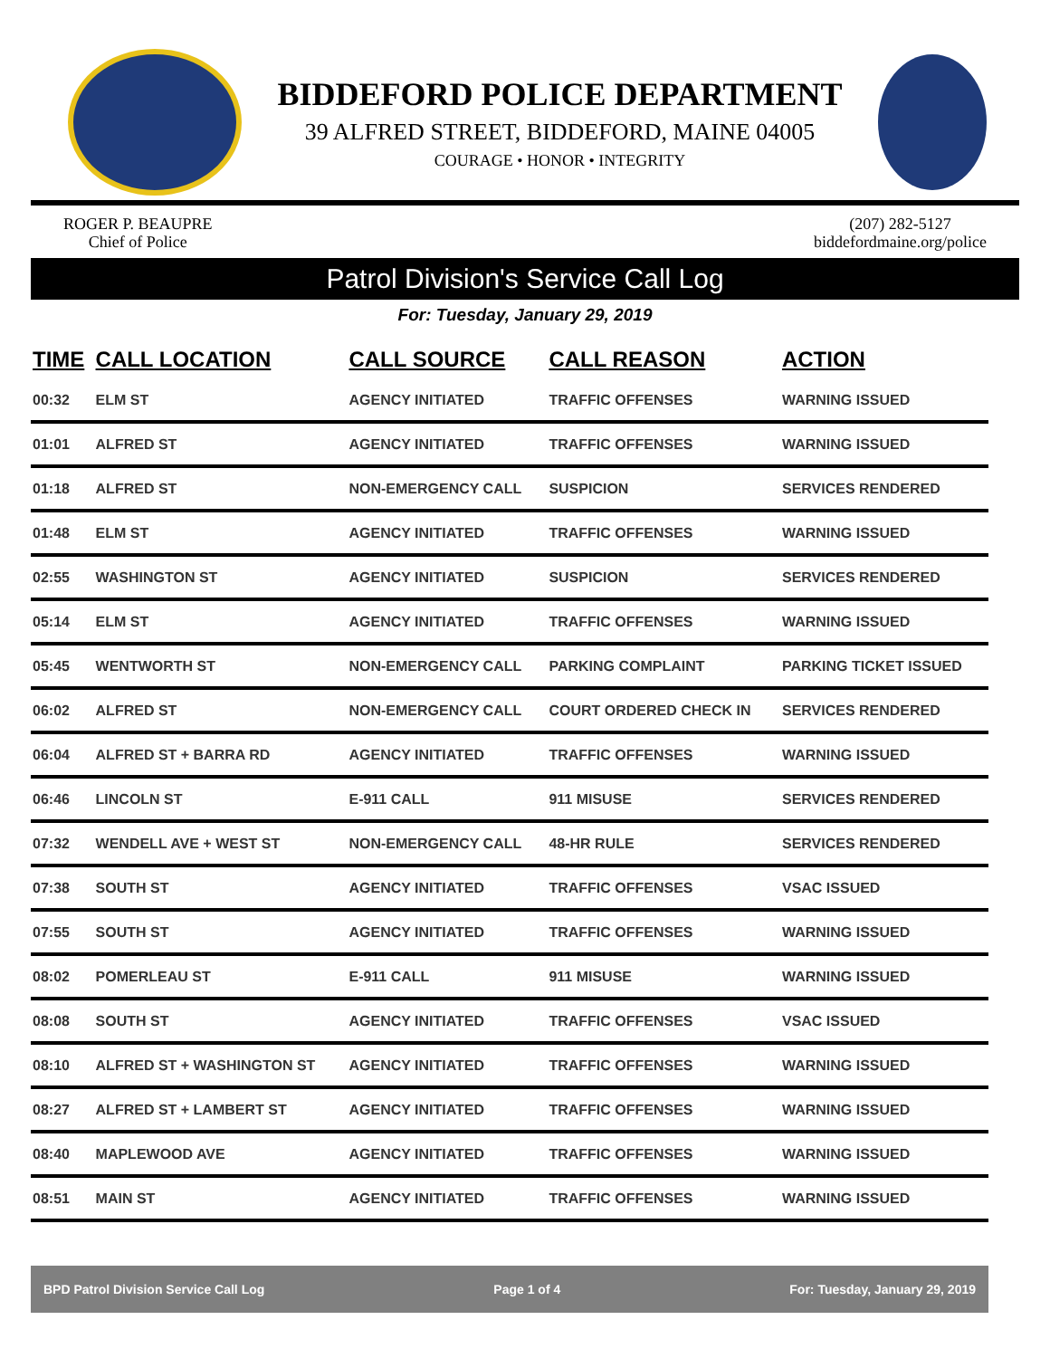BIDDEFORD POLICE DEPARTMENT
39 ALFRED STREET, BIDDEFORD, MAINE 04005
COURAGE • HONOR • INTEGRITY
ROGER P. BEAUPRE
Chief of Police
(207) 282-5127
biddefordmaine.org/police
Patrol Division's Service Call Log
For: Tuesday, January 29, 2019
| TIME | CALL LOCATION | CALL SOURCE | CALL REASON | ACTION |
| --- | --- | --- | --- | --- |
| 00:32 | ELM ST | AGENCY INITIATED | TRAFFIC OFFENSES | WARNING ISSUED |
| 01:01 | ALFRED ST | AGENCY INITIATED | TRAFFIC OFFENSES | WARNING ISSUED |
| 01:18 | ALFRED ST | NON-EMERGENCY CALL | SUSPICION | SERVICES RENDERED |
| 01:48 | ELM ST | AGENCY INITIATED | TRAFFIC OFFENSES | WARNING ISSUED |
| 02:55 | WASHINGTON ST | AGENCY INITIATED | SUSPICION | SERVICES RENDERED |
| 05:14 | ELM ST | AGENCY INITIATED | TRAFFIC OFFENSES | WARNING ISSUED |
| 05:45 | WENTWORTH ST | NON-EMERGENCY CALL | PARKING COMPLAINT | PARKING TICKET ISSUED |
| 06:02 | ALFRED ST | NON-EMERGENCY CALL | COURT ORDERED CHECK IN | SERVICES RENDERED |
| 06:04 | ALFRED ST + BARRA RD | AGENCY INITIATED | TRAFFIC OFFENSES | WARNING ISSUED |
| 06:46 | LINCOLN ST | E-911 CALL | 911 MISUSE | SERVICES RENDERED |
| 07:32 | WENDELL AVE + WEST ST | NON-EMERGENCY CALL | 48-HR RULE | SERVICES RENDERED |
| 07:38 | SOUTH ST | AGENCY INITIATED | TRAFFIC OFFENSES | VSAC ISSUED |
| 07:55 | SOUTH ST | AGENCY INITIATED | TRAFFIC OFFENSES | WARNING ISSUED |
| 08:02 | POMERLEAU ST | E-911 CALL | 911 MISUSE | WARNING ISSUED |
| 08:08 | SOUTH ST | AGENCY INITIATED | TRAFFIC OFFENSES | VSAC ISSUED |
| 08:10 | ALFRED ST + WASHINGTON ST | AGENCY INITIATED | TRAFFIC OFFENSES | WARNING ISSUED |
| 08:27 | ALFRED ST + LAMBERT ST | AGENCY INITIATED | TRAFFIC OFFENSES | WARNING ISSUED |
| 08:40 | MAPLEWOOD AVE | AGENCY INITIATED | TRAFFIC OFFENSES | WARNING ISSUED |
| 08:51 | MAIN ST | AGENCY INITIATED | TRAFFIC OFFENSES | WARNING ISSUED |
BPD Patrol Division Service Call Log Page 1 of 4 For: Tuesday, January 29, 2019